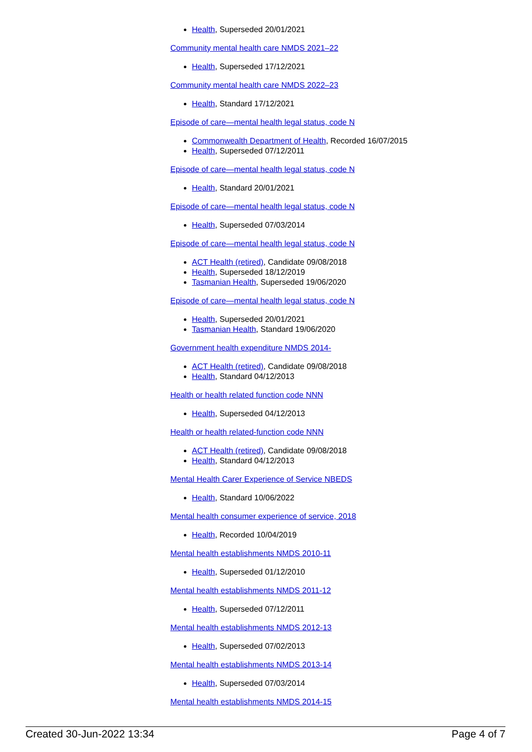Health, Superseded 20/01/2021
Community mental health care NMDS 2021–22
Health, Superseded 17/12/2021
Community mental health care NMDS 2022–23
Health, Standard 17/12/2021
Episode of care—mental health legal status, code N
Commonwealth Department of Health, Recorded 16/07/2015
Health, Superseded 07/12/2011
Episode of care—mental health legal status, code N
Health, Standard 20/01/2021
Episode of care—mental health legal status, code N
Health, Superseded 07/03/2014
Episode of care—mental health legal status, code N
ACT Health (retired), Candidate 09/08/2018
Health, Superseded 18/12/2019
Tasmanian Health, Superseded 19/06/2020
Episode of care—mental health legal status, code N
Health, Superseded 20/01/2021
Tasmanian Health, Standard 19/06/2020
Government health expenditure NMDS 2014-
ACT Health (retired), Candidate 09/08/2018
Health, Standard 04/12/2013
Health or health related function code NNN
Health, Superseded 04/12/2013
Health or health related-function code NNN
ACT Health (retired), Candidate 09/08/2018
Health, Standard 04/12/2013
Mental Health Carer Experience of Service NBEDS
Health, Standard 10/06/2022
Mental health consumer experience of service, 2018
Health, Recorded 10/04/2019
Mental health establishments NMDS 2010-11
Health, Superseded 01/12/2010
Mental health establishments NMDS 2011-12
Health, Superseded 07/12/2011
Mental health establishments NMDS 2012-13
Health, Superseded 07/02/2013
Mental health establishments NMDS 2013-14
Health, Superseded 07/03/2014
Mental health establishments NMDS 2014-15
Created 30-Jun-2022 13:34 Page 4 of 7